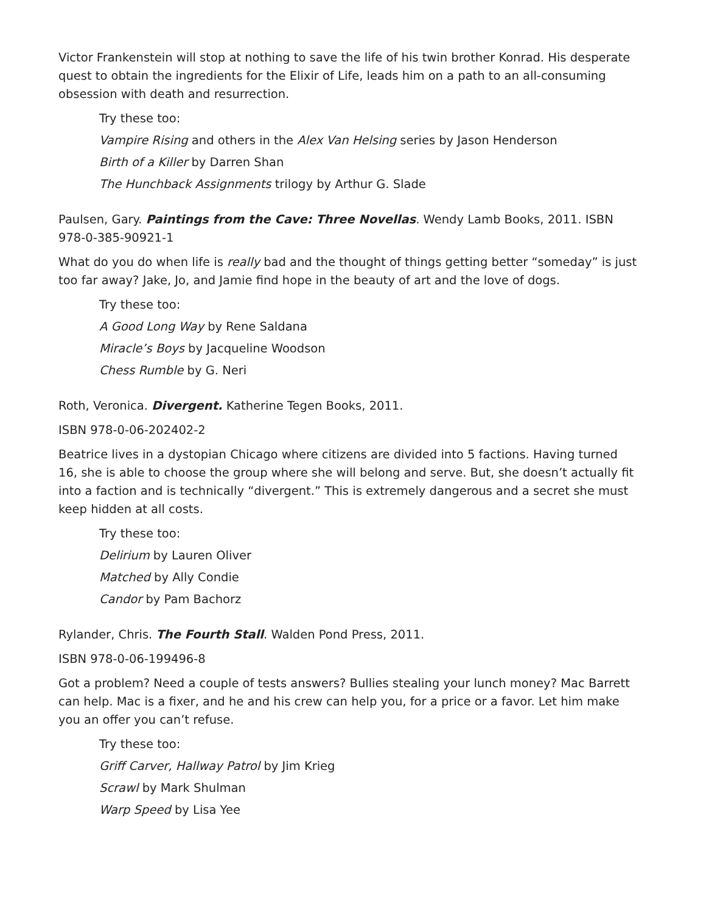Victor Frankenstein will stop at nothing to save the life of his twin brother Konrad. His desperate quest to obtain the ingredients for the Elixir of Life, leads him on a path to an all-consuming obsession with death and resurrection.
Try these too:
Vampire Rising and others in the Alex Van Helsing series by Jason Henderson
Birth of a Killer by Darren Shan
The Hunchback Assignments trilogy by Arthur G. Slade
Paulsen, Gary. Paintings from the Cave: Three Novellas. Wendy Lamb Books, 2011. ISBN 978-0-385-90921-1
What do you do when life is really bad and the thought of things getting better “someday” is just too far away? Jake, Jo, and Jamie find hope in the beauty of art and the love of dogs.
Try these too:
A Good Long Way by Rene Saldana
Miracle’s Boys by Jacqueline Woodson
Chess Rumble by G. Neri
Roth, Veronica. Divergent. Katherine Tegen Books, 2011.
ISBN 978-0-06-202402-2
Beatrice lives in a dystopian Chicago where citizens are divided into 5 factions. Having turned 16, she is able to choose the group where she will belong and serve. But, she doesn’t actually fit into a faction and is technically “divergent.” This is extremely dangerous and a secret she must keep hidden at all costs.
Try these too:
Delirium by Lauren Oliver
Matched by Ally Condie
Candor by Pam Bachorz
Rylander, Chris. The Fourth Stall. Walden Pond Press, 2011.
ISBN 978-0-06-199496-8
Got a problem? Need a couple of tests answers? Bullies stealing your lunch money? Mac Barrett can help. Mac is a fixer, and he and his crew can help you, for a price or a favor. Let him make you an offer you can’t refuse.
Try these too:
Griff Carver, Hallway Patrol by Jim Krieg
Scrawl by Mark Shulman
Warp Speed by Lisa Yee